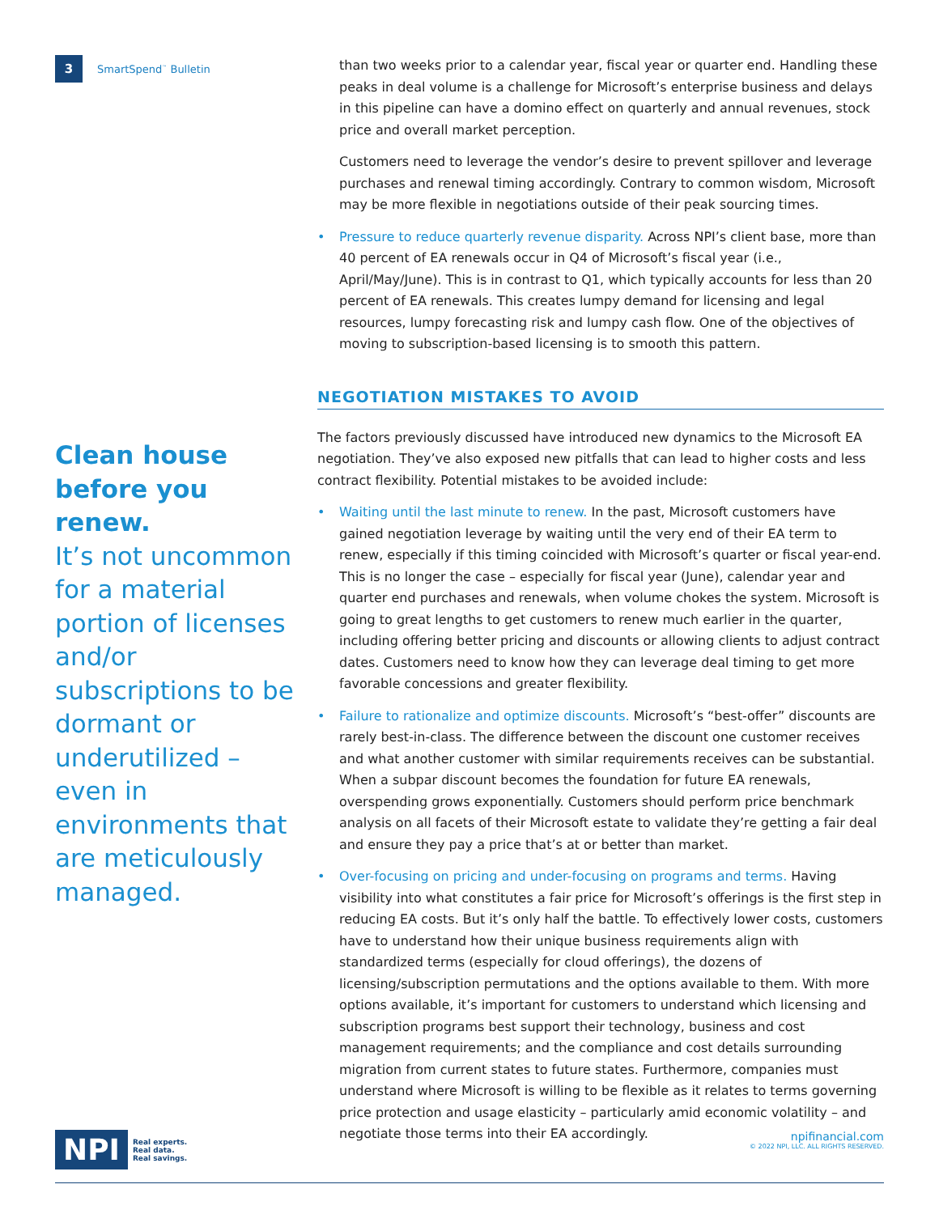3 SmartSpend<sup>™</sup> Bulletin
Clean house before you renew.
It’s not uncommon for a material portion of licenses and/or subscriptions to be dormant or underutilized – even in environments that are meticulously managed.
than two weeks prior to a calendar year, fiscal year or quarter end. Handling these peaks in deal volume is a challenge for Microsoft’s enterprise business and delays in this pipeline can have a domino effect on quarterly and annual revenues, stock price and overall market perception.
Customers need to leverage the vendor’s desire to prevent spillover and leverage purchases and renewal timing accordingly. Contrary to common wisdom, Microsoft may be more flexible in negotiations outside of their peak sourcing times.
• Pressure to reduce quarterly revenue disparity. Across NPI’s client base, more than 40 percent of EA renewals occur in Q4 of Microsoft’s fiscal year (i.e., April/May/June). This is in contrast to Q1, which typically accounts for less than 20 percent of EA renewals. This creates lumpy demand for licensing and legal resources, lumpy forecasting risk and lumpy cash flow. One of the objectives of moving to subscription-based licensing is to smooth this pattern.
NEGOTIATION MISTAKES TO AVOID
The factors previously discussed have introduced new dynamics to the Microsoft EA negotiation. They’ve also exposed new pitfalls that can lead to higher costs and less contract flexibility. Potential mistakes to be avoided include:
• Waiting until the last minute to renew. In the past, Microsoft customers have gained negotiation leverage by waiting until the very end of their EA term to renew, especially if this timing coincided with Microsoft’s quarter or fiscal year-end. This is no longer the case – especially for fiscal year (June), calendar year and quarter end purchases and renewals, when volume chokes the system. Microsoft is going to great lengths to get customers to renew much earlier in the quarter, including offering better pricing and discounts or allowing clients to adjust contract dates. Customers need to know how they can leverage deal timing to get more favorable concessions and greater flexibility.
• Failure to rationalize and optimize discounts. Microsoft’s “best-offer” discounts are rarely best-in-class. The difference between the discount one customer receives and what another customer with similar requirements receives can be substantial. When a subpar discount becomes the foundation for future EA renewals, overspending grows exponentially. Customers should perform price benchmark analysis on all facets of their Microsoft estate to validate they’re getting a fair deal and ensure they pay a price that’s at or better than market.
• Over-focusing on pricing and under-focusing on programs and terms. Having visibility into what constitutes a fair price for Microsoft’s offerings is the first step in reducing EA costs. But it’s only half the battle. To effectively lower costs, customers have to understand how their unique business requirements align with standardized terms (especially for cloud offerings), the dozens of licensing/subscription permutations and the options available to them. With more options available, it’s important for customers to understand which licensing and subscription programs best support their technology, business and cost management requirements; and the compliance and cost details surrounding migration from current states to future states. Furthermore, companies must understand where Microsoft is willing to be flexible as it relates to terms governing price protection and usage elasticity – particularly amid economic volatility – and negotiate those terms into their EA accordingly.
NPI Real experts.
Real data.
Real savings.
npifinancial.com
© 2022 NPI, LLC. ALL RIGHTS RESERVED.